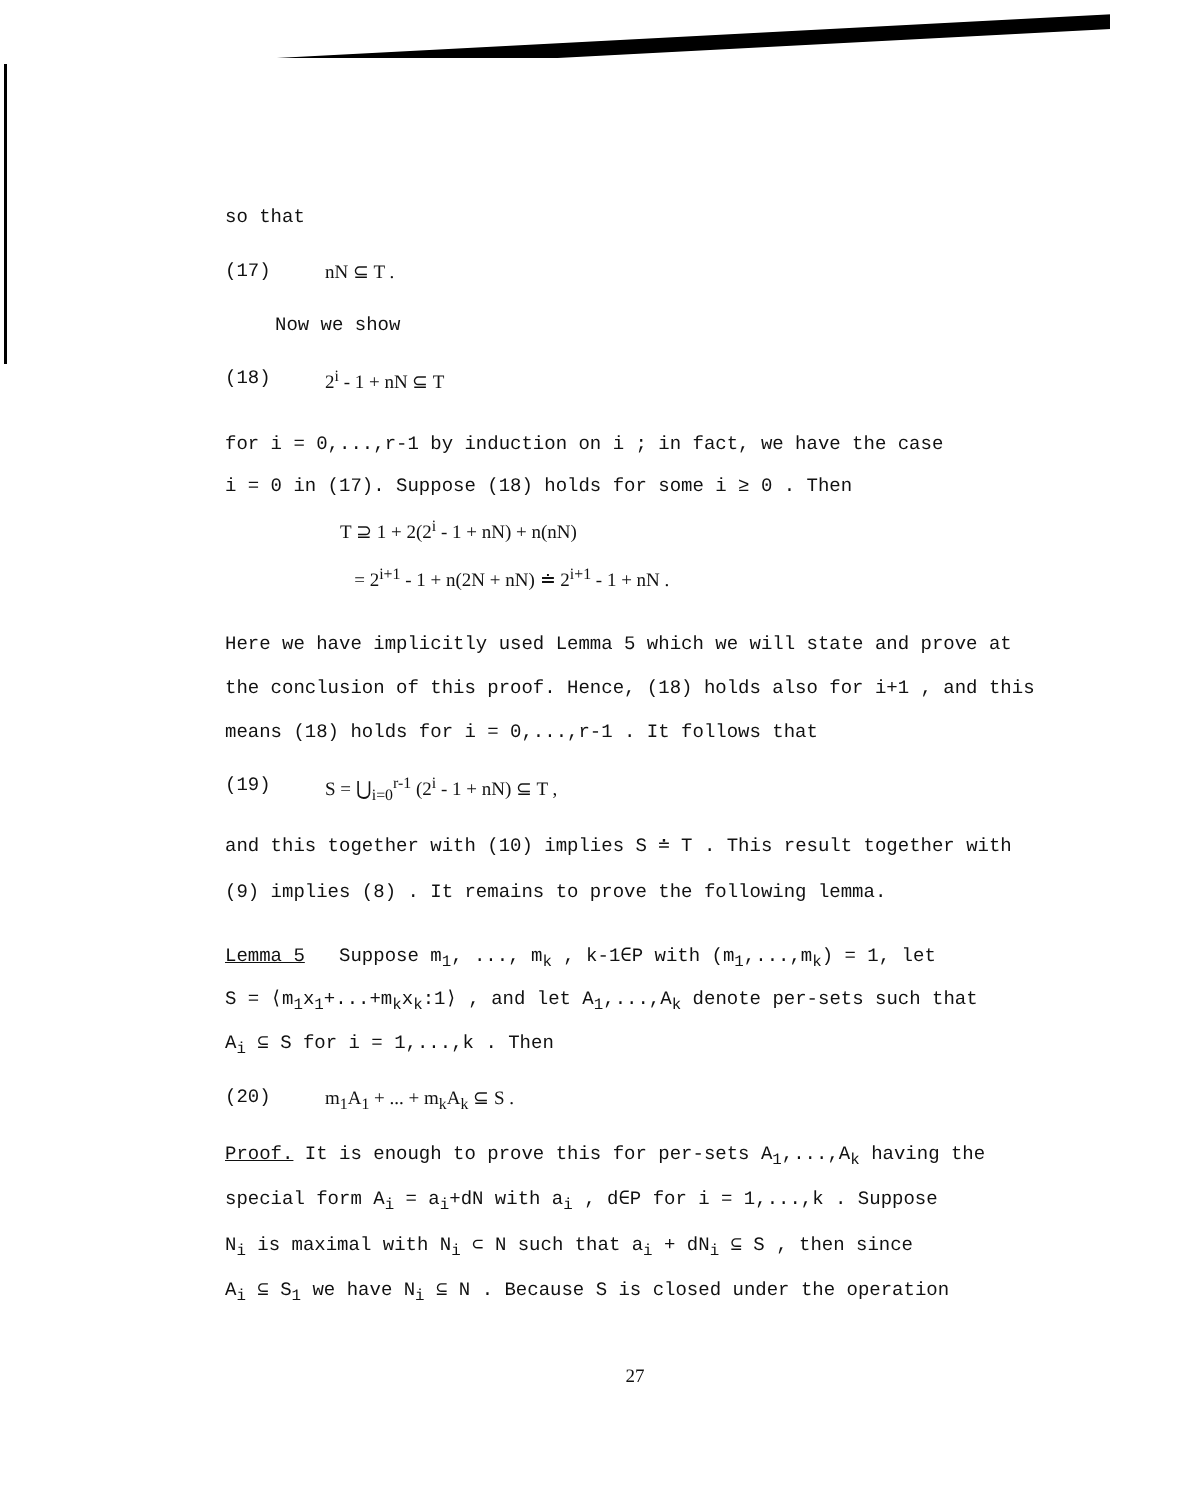so that
(17) nN ⊆ T .
Now we show
(18) 2<sup>i</sup> - 1 + nN ⊆ T
for i = 0,...,r-1 by induction on i ; in fact, we have the case
i = 0 in (17). Suppose (18) holds for some i ≥ 0 . Then
T ⊇ 1 + 2(2<sup>i</sup> - 1 + nN) + n(nN)
= 2<sup>i+1</sup> - 1 + n(2N + nN) ≐ 2<sup>i+1</sup> - 1 + nN .
Here we have implicitly used Lemma 5 which we will state and prove at
the conclusion of this proof. Hence, (18) holds also for i+1 , and this
means (18) holds for i = 0,...,r-1 . It follows that
(19) S = ⋃<sub>i=0</sub><sup>r-1</sup> (2<sup>i</sup> - 1 + nN) ⊆ T ,
and this together with (10) implies S ≐ T . This result together with
(9) implies (8) . It remains to prove the following lemma.
Lemma 5 Suppose m<sub>1</sub>, ..., m<sub>k</sub> , k-1∈P with (m<sub>1</sub>,...,m<sub>k</sub>) = 1, let
S = ⟨m<sub>1</sub>x<sub>1</sub>+...+m<sub>k</sub>x<sub>k</sub>:1⟩ , and let A<sub>1</sub>,...,A<sub>k</sub> denote per-sets such that
A<sub>i</sub> ⊆ S for i = 1,...,k . Then
(20) m<sub>1</sub>A<sub>1</sub> + ... + m<sub>k</sub>A<sub>k</sub> ⊆ S .
Proof. It is enough to prove this for per-sets A<sub>1</sub>,...,A<sub>k</sub> having the
special form A<sub>i</sub> = a<sub>i</sub>+dN with a<sub>i</sub> , d∈P for i = 1,...,k . Suppose
N<sub>i</sub> is maximal with N<sub>i</sub> ⊂ N such that a<sub>i</sub> + dN<sub>i</sub> ⊆ S , then since
A<sub>i</sub> ⊆ S<sub>1</sub> we have N<sub>i</sub> ⊆ N . Because S is closed under the operation
27